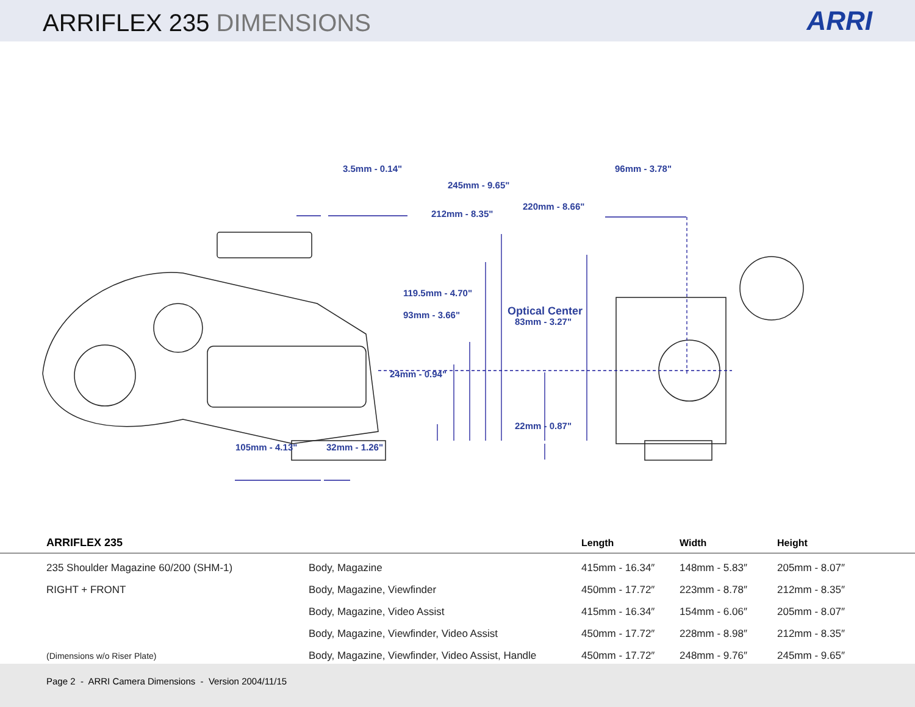ARRIFLEX 235 DIMENSIONS
ARRI
3.5mm - 0.14" 96mm - 3.78"
245mm - 9.65"
220mm - 8.66"
212mm - 8.35"
119.5mm - 4.70"
93mm - 3.66" Optical Center
83mm - 3.27"
24mm - 0.94"
22mm - 0.87"
105mm - 4.13" 32mm - 1.26"
| ARRIFLEX 235 | | Length | Width | Height |
| --- | --- | --- | --- | --- |
| 235 Shoulder Magazine 60/200 (SHM-1) | Body, Magazine | 415mm - 16.34″ | 148mm - 5.83″ | 205mm - 8.07″ |
| RIGHT + FRONT | Body, Magazine, Viewfinder | 450mm - 17.72″ | 223mm - 8.78″ | 212mm - 8.35″ |
| | Body, Magazine, Video Assist | 415mm - 16.34″ | 154mm - 6.06″ | 205mm - 8.07″ |
| | Body, Magazine, Viewfinder, Video Assist | 450mm - 17.72″ | 228mm - 8.98″ | 212mm - 8.35″ |
| (Dimensions w/o Riser Plate) | Body, Magazine, Viewfinder, Video Assist, Handle | 450mm - 17.72″ | 248mm - 9.76″ | 245mm - 9.65″ |
Page 2 - ARRI Camera Dimensions - Version 2004/11/15